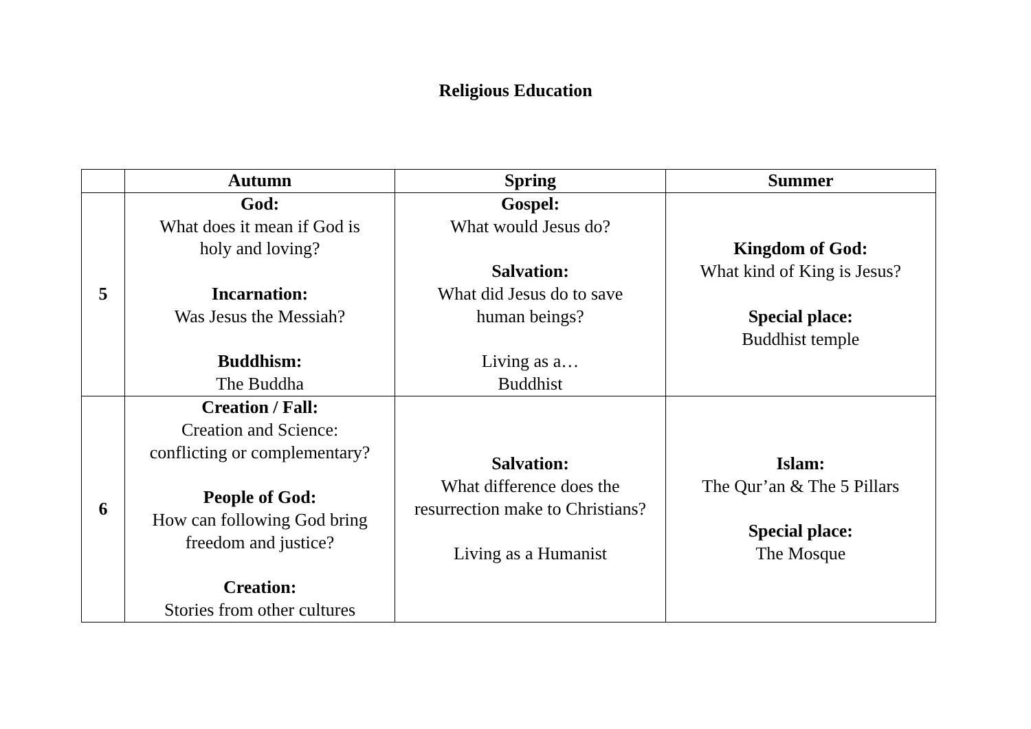Religious Education
| | Autumn | Spring | Summer |
| --- | --- | --- | --- |
| 5 | God: What does it mean if God is holy and loving? Incarnation: Was Jesus the Messiah? Buddhism: The Buddha | Gospel: What would Jesus do? Salvation: What did Jesus do to save human beings? Living as a… Buddhist | Kingdom of God: What kind of King is Jesus? Special place: Buddhist temple |
| 6 | Creation / Fall: Creation and Science: conflicting or complementary? People of God: How can following God bring freedom and justice? Creation: Stories from other cultures | Salvation: What difference does the resurrection make to Christians? Living as a Humanist | Islam: The Qur’an & The 5 Pillars Special place: The Mosque |